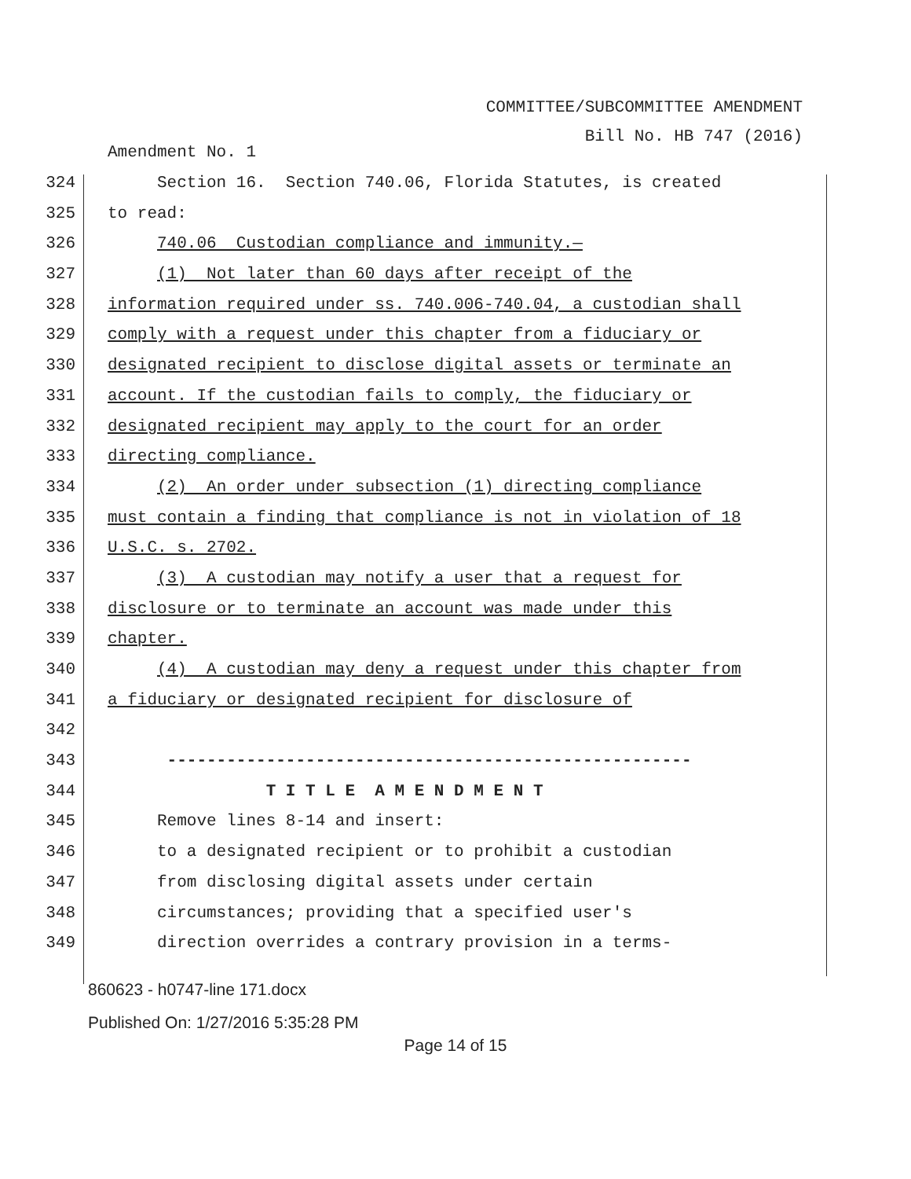COMMITTEE/SUBCOMMITTEE AMENDMENT
Bill No. HB 747 (2016)
Amendment No. 1
324 Section 16. Section 740.06, Florida Statutes, is created
325 to read:
326 740.06 Custodian compliance and immunity.—
327 (1) Not later than 60 days after receipt of the
328 information required under ss. 740.006-740.04, a custodian shall
329 comply with a request under this chapter from a fiduciary or
330 designated recipient to disclose digital assets or terminate an
331 account. If the custodian fails to comply, the fiduciary or
332 designated recipient may apply to the court for an order
333 directing compliance.
334 (2) An order under subsection (1) directing compliance
335 must contain a finding that compliance is not in violation of 18
336 U.S.C. s. 2702.
337 (3) A custodian may notify a user that a request for
338 disclosure or to terminate an account was made under this
339 chapter.
340 (4) A custodian may deny a request under this chapter from
341 a fiduciary or designated recipient for disclosure of
342
343 -----------------------------------------------------
344 T I T L E A M E N D M E N T
345 Remove lines 8-14 and insert:
346 to a designated recipient or to prohibit a custodian
347 from disclosing digital assets under certain
348 circumstances; providing that a specified user's
349 direction overrides a contrary provision in a terms-
860623 - h0747-line 171.docx
Published On: 1/27/2016 5:35:28 PM
Page 14 of 15